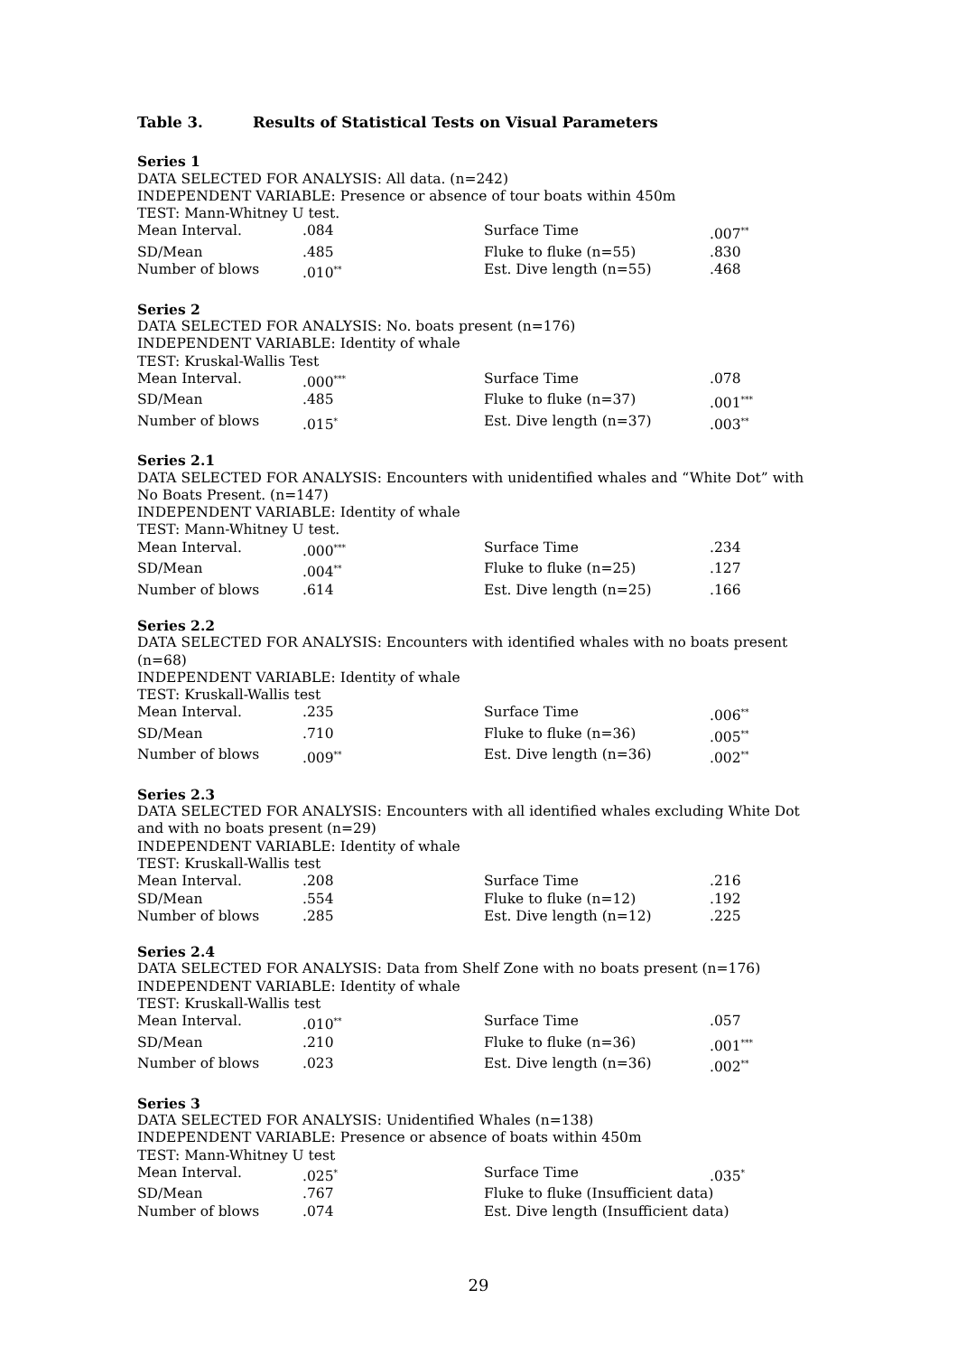Table 3. Results of Statistical Tests on Visual Parameters
Series 1
DATA SELECTED FOR ANALYSIS: All data. (n=242)
INDEPENDENT VARIABLE: Presence or absence of tour boats within 450m
TEST: Mann-Whitney U test.
| Mean Interval. | .084 | Surface Time | .007<sup>**</sup> |
| SD/Mean | .485 | Fluke to fluke (n=55) | .830 |
| Number of blows | .010<sup>**</sup> | Est. Dive length (n=55) | .468 |
Series 2
DATA SELECTED FOR ANALYSIS: No. boats present (n=176)
INDEPENDENT VARIABLE: Identity of whale
TEST: Kruskal-Wallis Test
| Mean Interval. | .000<sup>***</sup> | Surface Time | .078 |
| SD/Mean | .485 | Fluke to fluke (n=37) | .001<sup>***</sup> |
| Number of blows | .015<sup>*</sup> | Est. Dive length (n=37) | .003<sup>**</sup> |
Series 2.1
DATA SELECTED FOR ANALYSIS: Encounters with unidentified whales and “White Dot” with No Boats Present. (n=147)
INDEPENDENT VARIABLE: Identity of whale
TEST: Mann-Whitney U test.
| Mean Interval. | .000<sup>***</sup> | Surface Time | .234 |
| SD/Mean | .004<sup>**</sup> | Fluke to fluke (n=25) | .127 |
| Number of blows | .614 | Est. Dive length (n=25) | .166 |
Series 2.2
DATA SELECTED FOR ANALYSIS: Encounters with identified whales with no boats present (n=68)
INDEPENDENT VARIABLE: Identity of whale
TEST: Kruskall-Wallis test
| Mean Interval. | .235 | Surface Time | .006<sup>**</sup> |
| SD/Mean | .710 | Fluke to fluke (n=36) | .005<sup>**</sup> |
| Number of blows | .009<sup>**</sup> | Est. Dive length (n=36) | .002<sup>**</sup> |
Series 2.3
DATA SELECTED FOR ANALYSIS: Encounters with all identified whales excluding White Dot and with no boats present (n=29)
INDEPENDENT VARIABLE: Identity of whale
TEST: Kruskall-Wallis test
| Mean Interval. | .208 | Surface Time | .216 |
| SD/Mean | .554 | Fluke to fluke (n=12) | .192 |
| Number of blows | .285 | Est. Dive length (n=12) | .225 |
Series 2.4
DATA SELECTED FOR ANALYSIS: Data from Shelf Zone with no boats present (n=176)
INDEPENDENT VARIABLE: Identity of whale
TEST: Kruskall-Wallis test
| Mean Interval. | .010<sup>**</sup> | Surface Time | .057 |
| SD/Mean | .210 | Fluke to fluke (n=36) | .001<sup>***</sup> |
| Number of blows | .023 | Est. Dive length (n=36) | .002<sup>**</sup> |
Series 3
DATA SELECTED FOR ANALYSIS: Unidentified Whales (n=138)
INDEPENDENT VARIABLE: Presence or absence of boats within 450m
TEST: Mann-Whitney U test
| Mean Interval. | .025<sup>*</sup> | Surface Time | .035<sup>*</sup> |
| SD/Mean | .767 | Fluke to fluke (Insufficient data) | |
| Number of blows | .074 | Est. Dive length (Insufficient data) | |
29